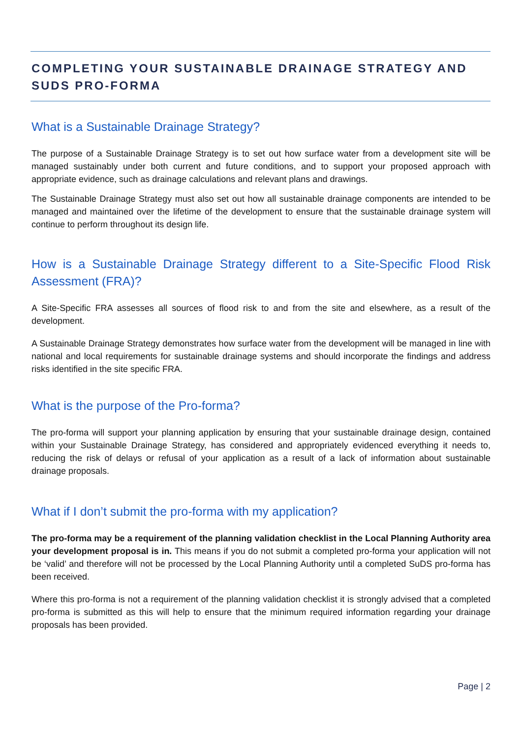COMPLETING YOUR SUSTAINABLE DRAINAGE STRATEGY AND SUDS PRO-FORMA
What is a Sustainable Drainage Strategy?
The purpose of a Sustainable Drainage Strategy is to set out how surface water from a development site will be managed sustainably under both current and future conditions, and to support your proposed approach with appropriate evidence, such as drainage calculations and relevant plans and drawings.
The Sustainable Drainage Strategy must also set out how all sustainable drainage components are intended to be managed and maintained over the lifetime of the development to ensure that the sustainable drainage system will continue to perform throughout its design life.
How is a Sustainable Drainage Strategy different to a Site-Specific Flood Risk Assessment (FRA)?
A Site-Specific FRA assesses all sources of flood risk to and from the site and elsewhere, as a result of the development.
A Sustainable Drainage Strategy demonstrates how surface water from the development will be managed in line with national and local requirements for sustainable drainage systems and should incorporate the findings and address risks identified in the site specific FRA.
What is the purpose of the Pro-forma?
The pro-forma will support your planning application by ensuring that your sustainable drainage design, contained within your Sustainable Drainage Strategy, has considered and appropriately evidenced everything it needs to, reducing the risk of delays or refusal of your application as a result of a lack of information about sustainable drainage proposals.
What if I don’t submit the pro-forma with my application?
The pro-forma may be a requirement of the planning validation checklist in the Local Planning Authority area your development proposal is in. This means if you do not submit a completed pro-forma your application will not be ‘valid’ and therefore will not be processed by the Local Planning Authority until a completed SuDS pro-forma has been received.
Where this pro-forma is not a requirement of the planning validation checklist it is strongly advised that a completed pro-forma is submitted as this will help to ensure that the minimum required information regarding your drainage proposals has been provided.
Page | 2